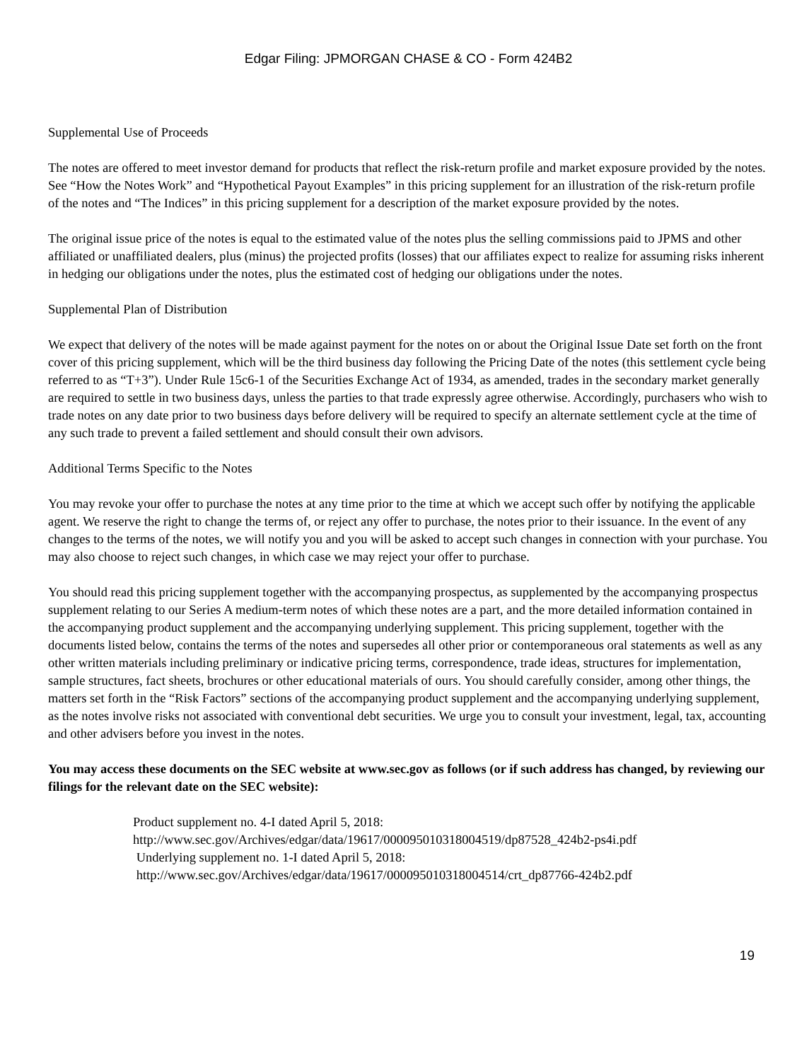Edgar Filing: JPMORGAN CHASE & CO - Form 424B2
Supplemental Use of Proceeds
The notes are offered to meet investor demand for products that reflect the risk-return profile and market exposure provided by the notes. See “How the Notes Work” and “Hypothetical Payout Examples” in this pricing supplement for an illustration of the risk-return profile of the notes and “The Indices” in this pricing supplement for a description of the market exposure provided by the notes.
The original issue price of the notes is equal to the estimated value of the notes plus the selling commissions paid to JPMS and other affiliated or unaffiliated dealers, plus (minus) the projected profits (losses) that our affiliates expect to realize for assuming risks inherent in hedging our obligations under the notes, plus the estimated cost of hedging our obligations under the notes.
Supplemental Plan of Distribution
We expect that delivery of the notes will be made against payment for the notes on or about the Original Issue Date set forth on the front cover of this pricing supplement, which will be the third business day following the Pricing Date of the notes (this settlement cycle being referred to as “T+3”). Under Rule 15c6-1 of the Securities Exchange Act of 1934, as amended, trades in the secondary market generally are required to settle in two business days, unless the parties to that trade expressly agree otherwise. Accordingly, purchasers who wish to trade notes on any date prior to two business days before delivery will be required to specify an alternate settlement cycle at the time of any such trade to prevent a failed settlement and should consult their own advisors.
Additional Terms Specific to the Notes
You may revoke your offer to purchase the notes at any time prior to the time at which we accept such offer by notifying the applicable agent. We reserve the right to change the terms of, or reject any offer to purchase, the notes prior to their issuance. In the event of any changes to the terms of the notes, we will notify you and you will be asked to accept such changes in connection with your purchase. You may also choose to reject such changes, in which case we may reject your offer to purchase.
You should read this pricing supplement together with the accompanying prospectus, as supplemented by the accompanying prospectus supplement relating to our Series A medium-term notes of which these notes are a part, and the more detailed information contained in the accompanying product supplement and the accompanying underlying supplement. This pricing supplement, together with the documents listed below, contains the terms of the notes and supersedes all other prior or contemporaneous oral statements as well as any other written materials including preliminary or indicative pricing terms, correspondence, trade ideas, structures for implementation, sample structures, fact sheets, brochures or other educational materials of ours. You should carefully consider, among other things, the matters set forth in the “Risk Factors” sections of the accompanying product supplement and the accompanying underlying supplement, as the notes involve risks not associated with conventional debt securities. We urge you to consult your investment, legal, tax, accounting and other advisers before you invest in the notes.
You may access these documents on the SEC website at www.sec.gov as follows (or if such address has changed, by reviewing our filings for the relevant date on the SEC website):
Product supplement no. 4-I dated April 5, 2018:
http://www.sec.gov/Archives/edgar/data/19617/000095010318004519/dp87528_424b2-ps4i.pdf
Underlying supplement no. 1-I dated April 5, 2018:
http://www.sec.gov/Archives/edgar/data/19617/000095010318004514/crt_dp87766-424b2.pdf
19